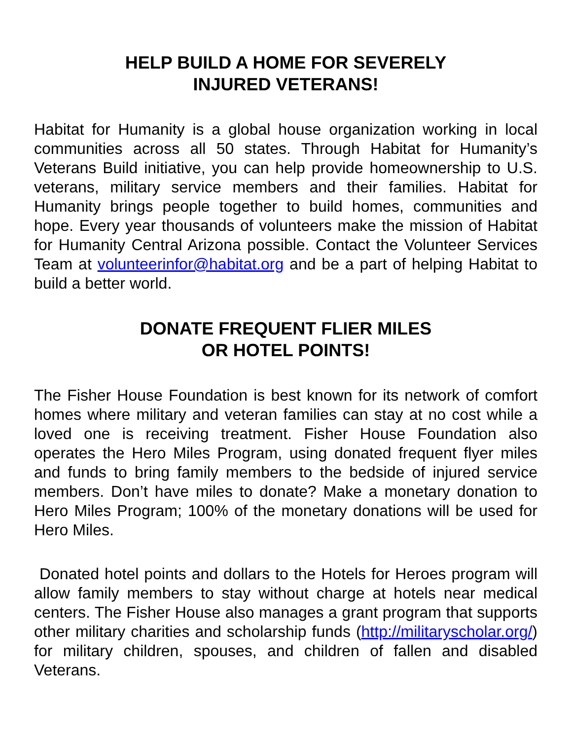HELP BUILD A HOME FOR SEVERELY
INJURED VETERANS!
Habitat for Humanity is a global house organization working in local communities across all 50 states. Through Habitat for Humanity’s Veterans Build initiative, you can help provide homeownership to U.S. veterans, military service members and their families. Habitat for Humanity brings people together to build homes, communities and hope. Every year thousands of volunteers make the mission of Habitat for Humanity Central Arizona possible. Contact the Volunteer Services Team at volunteerinfor@habitat.org and be a part of helping Habitat to build a better world.
DONATE FREQUENT FLIER MILES
OR HOTEL POINTS!
The Fisher House Foundation is best known for its network of comfort homes where military and veteran families can stay at no cost while a loved one is receiving treatment. Fisher House Foundation also operates the Hero Miles Program, using donated frequent flyer miles and funds to bring family members to the bedside of injured service members. Don’t have miles to donate? Make a monetary donation to Hero Miles Program; 100% of the monetary donations will be used for Hero Miles.
Donated hotel points and dollars to the Hotels for Heroes program will allow family members to stay without charge at hotels near medical centers. The Fisher House also manages a grant program that supports other military charities and scholarship funds (http://militaryscholar.org/) for military children, spouses, and children of fallen and disabled Veterans.